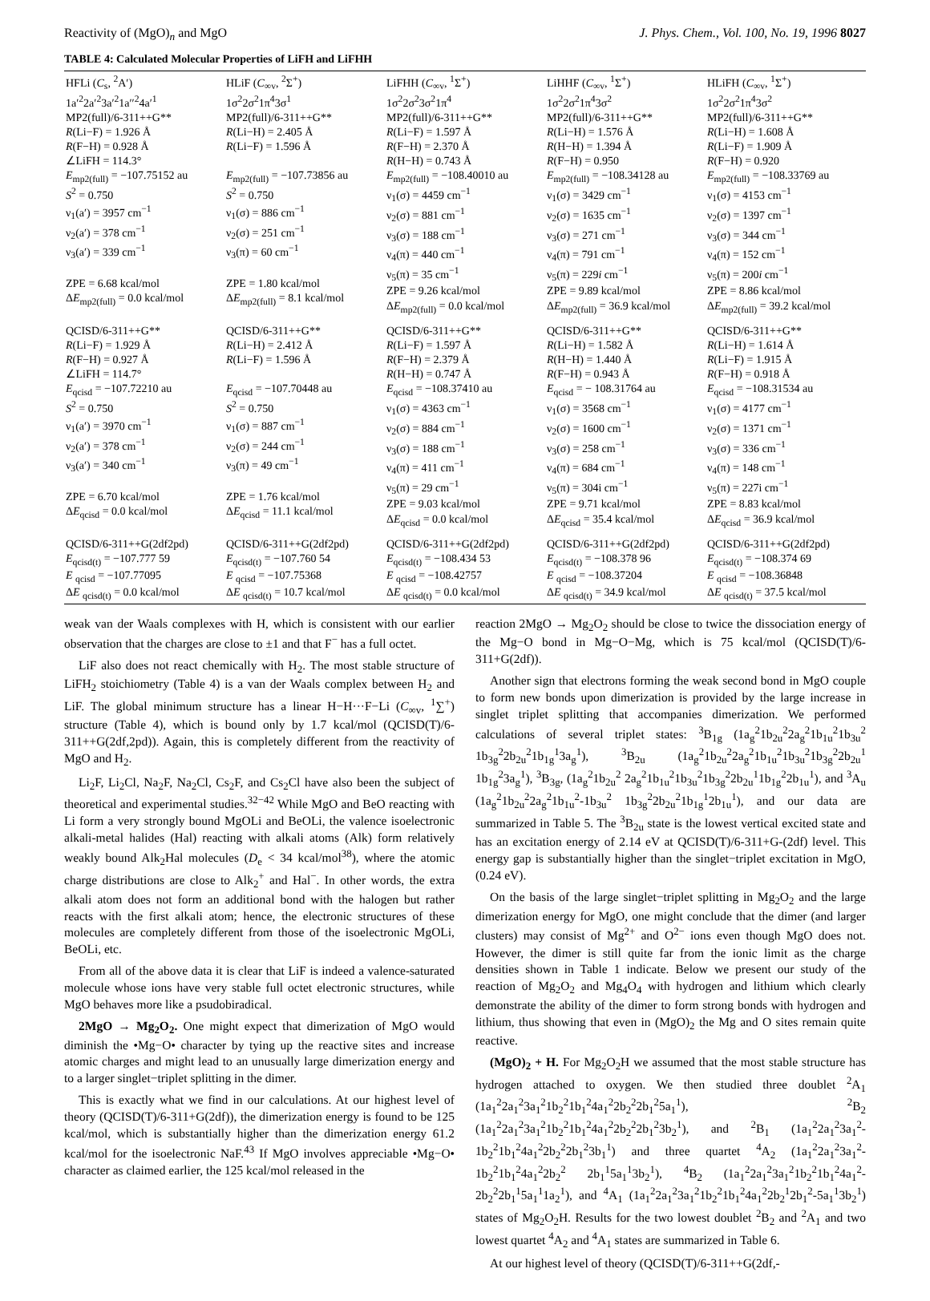Reactivity of (MgO)<sub>n</sub> and MgO J. Phys. Chem., Vol. 100, No. 19, 1996 8027
TABLE 4: Calculated Molecular Properties of LiFH and LiFHH
| HFLi ( C<sub>s</sub>, <sup>2</sup>A′) 1a′<sup>2</sup>2a′<sup>2</sup>3a′<sup>2</sup>1a′′<sup>2</sup>4a′<sup>1</sup> MP2(full)/6-311++G** R (Li−F) = 1.926 Å R (F−H) = 0.928 Å ∠LiFH = 114.3° E<sub>mp2(full)</sub> = −107.75152 au S<sup>2</sup> = 0.750 ν<sub>1</sub>(a′) = 3957 cm<sup>−1</sup> ν<sub>2</sub>(a′) = 378 cm<sup>−1</sup> ν<sub>3</sub>(a′) = 339 cm<sup>−1</sup> ZPE = 6.68 kcal/mol Δ E<sub>mp2(full)</sub> = 0.0 kcal/mol | HLiF ( C<sub>∞v</sub>, <sup>2</sup>Σ<sup>+</sup>) 1σ<sup>2</sup>2σ<sup>2</sup>1π<sup>4</sup>3σ<sup>1</sup> MP2(full)/6-311++G** R (Li−H) = 2.405 Å R (Li−F) = 1.596 Å E<sub>mp2(full)</sub> = −107.73856 au S<sup>2</sup> = 0.750 ν<sub>1</sub>(σ) = 886 cm<sup>−1</sup> ν<sub>2</sub>(σ) = 251 cm<sup>−1</sup> ν<sub>3</sub>(π) = 60 cm<sup>−1</sup> ZPE = 1.80 kcal/mol Δ E<sub>mp2(full)</sub> = 8.1 kcal/mol | LiFHH ( C<sub>∞v</sub>, <sup>1</sup>Σ<sup>+</sup>) 1σ<sup>2</sup>2σ<sup>2</sup>3σ<sup>2</sup>1π<sup>4</sup> MP2(full)/6-311++G** R (Li−F) = 1.597 Å R (F−H) = 2.370 Å R (H−H) = 0.743 Å E<sub>mp2(full)</sub> = −108.40010 au ν<sub>1</sub>(σ) = 4459 cm<sup>−1</sup> ν<sub>2</sub>(σ) = 881 cm<sup>−1</sup> ν<sub>3</sub>(σ) = 188 cm<sup>−1</sup> ν<sub>4</sub>(π) = 440 cm<sup>−1</sup> ν<sub>5</sub>(π) = 35 cm<sup>−1</sup> ZPE = 9.26 kcal/mol Δ E<sub>mp2(full)</sub> = 0.0 kcal/mol | LiHHF ( C<sub>∞v</sub>, <sup>1</sup>Σ<sup>+</sup>) 1σ<sup>2</sup>2σ<sup>2</sup>1π<sup>4</sup>3σ<sup>2</sup> MP2(full)/6-311++G** R (Li−H) = 1.576 Å R (H−H) = 1.394 Å R (F−H) = 0.950 E<sub>mp2(full)</sub> = −108.34128 au ν<sub>1</sub>(σ) = 3429 cm<sup>−1</sup> ν<sub>2</sub>(σ) = 1635 cm<sup>−1</sup> ν<sub>3</sub>(σ) = 271 cm<sup>−1</sup> ν<sub>4</sub>(π) = 791 cm<sup>−1</sup> ν<sub>5</sub>(π) = 229 i cm<sup>−1</sup> ZPE = 9.89 kcal/mol Δ E<sub>mp2(full)</sub> = 36.9 kcal/mol | HLiFH ( C<sub>∞v</sub>, <sup>1</sup>Σ<sup>+</sup>) 1σ<sup>2</sup>2σ<sup>2</sup>1π<sup>4</sup>3σ<sup>2</sup> MP2(full)/6-311++G** R (Li−H) = 1.608 Å R (Li−F) = 1.909 Å R (F−H) = 0.920 E<sub>mp2(full)</sub> = −108.33769 au ν<sub>1</sub>(σ) = 4153 cm<sup>−1</sup> ν<sub>2</sub>(σ) = 1397 cm<sup>−1</sup> ν<sub>3</sub>(σ) = 344 cm<sup>−1</sup> ν<sub>4</sub>(π) = 152 cm<sup>−1</sup> ν<sub>5</sub>(π) = 200 i cm<sup>−1</sup> ZPE = 8.86 kcal/mol Δ E<sub>mp2(full)</sub> = 39.2 kcal/mol |
| QCISD/6-311++G** R (Li−F) = 1.929 Å R (F−H) = 0.927 Å ∠LiFH = 114.7° E<sub>qcisd</sub> = −107.72210 au S<sup>2</sup> = 0.750 ν<sub>1</sub>(a′) = 3970 cm<sup>−1</sup> ν<sub>2</sub>(a′) = 378 cm<sup>−1</sup> ν<sub>3</sub>(a′) = 340 cm<sup>−1</sup> ZPE = 6.70 kcal/mol Δ E<sub>qcisd</sub> = 0.0 kcal/mol | QCISD/6-311++G** R (Li−H) = 2.412 Å R (Li−F) = 1.596 Å E<sub>qcisd</sub> = −107.70448 au S<sup>2</sup> = 0.750 ν<sub>1</sub>(σ) = 887 cm<sup>−1</sup> ν<sub>2</sub>(σ) = 244 cm<sup>−1</sup> ν<sub>3</sub>(π) = 49 cm<sup>−1</sup> ZPE = 1.76 kcal/mol Δ E<sub>qcisd</sub> = 11.1 kcal/mol | QCISD/6-311++G** R (Li−F) = 1.597 Å R (F−H) = 2.379 Å R (H−H) = 0.747 Å E<sub>qcisd</sub> = −108.37410 au ν<sub>1</sub>(σ) = 4363 cm<sup>−1</sup> ν<sub>2</sub>(σ) = 884 cm<sup>−1</sup> ν<sub>3</sub>(σ) = 188 cm<sup>−1</sup> ν<sub>4</sub>(π) = 411 cm<sup>−1</sup> ν<sub>5</sub>(π) = 29 cm<sup>−1</sup> ZPE = 9.03 kcal/mol Δ E<sub>qcisd</sub> = 0.0 kcal/mol | QCISD/6-311++G** R (Li−H) = 1.582 Å R (H−H) = 1.440 Å R (F−H) = 0.943 Å E<sub>qcisd</sub> = − 108.31764 au ν<sub>1</sub>(σ) = 3568 cm<sup>−1</sup> ν<sub>2</sub>(σ) = 1600 cm<sup>−1</sup> ν<sub>3</sub>(σ) = 258 cm<sup>−1</sup> ν<sub>4</sub>(π) = 684 cm<sup>−1</sup> ν<sub>5</sub>(π) = 304i cm<sup>−1</sup> ZPE = 9.71 kcal/mol Δ E<sub>qcisd</sub> = 35.4 kcal/mol | QCISD/6-311++G** R (Li−H) = 1.614 Å R (Li−F) = 1.915 Å R (F−H) = 0.918 Å E<sub>qcisd</sub> = −108.31534 au ν<sub>1</sub>(σ) = 4177 cm<sup>−1</sup> ν<sub>2</sub>(σ) = 1371 cm<sup>−1</sup> ν<sub>3</sub>(σ) = 336 cm<sup>−1</sup> ν<sub>4</sub>(π) = 148 cm<sup>−1</sup> ν<sub>5</sub>(π) = 227i cm<sup>−1</sup> ZPE = 8.83 kcal/mol Δ E<sub>qcisd</sub> = 36.9 kcal/mol |
| QCISD/6-311++G(2df2pd) E<sub>qcisd(t)</sub> = −107.777 59 E <sub>qcisd</sub> = −107.77095 Δ E <sub>qcisd(t)</sub> = 0.0 kcal/mol | QCISD/6-311++G(2df2pd) E<sub>qcisd(t)</sub> = −107.760 54 E <sub>qcisd</sub> = −107.75368 Δ E <sub>qcisd(t)</sub> = 10.7 kcal/mol | QCISD/6-311++G(2df2pd) E<sub>qcisd(t)</sub> = −108.434 53 E <sub>qcisd</sub> = −108.42757 Δ E <sub>qcisd(t)</sub> = 0.0 kcal/mol | QCISD/6-311++G(2df2pd) E<sub>qcisd(t)</sub> = −108.378 96 E <sub>qcisd</sub> = −108.37204 Δ E <sub>qcisd(t)</sub> = 34.9 kcal/mol | QCISD/6-311++G(2df2pd) E<sub>qcisd(t)</sub> = −108.374 69 E <sub>qcisd</sub> = −108.36848 Δ E <sub>qcisd(t)</sub> = 37.5 kcal/mol |
weak van der Waals complexes with H, which is consistent with our earlier observation that the charges are close to ±1 and that F<sup>−</sup> has a full octet.
LiF also does not react chemically with H<sub>2</sub>. The most stable structure of LiFH<sub>2</sub> stoichiometry (Table 4) is a van der Waals complex between H<sub>2</sub> and LiF. The global minimum structure has a linear H−H···F−Li (C<sub>∞v</sub>, <sup>1</sup>∑<sup>+</sup>) structure (Table 4), which is bound only by 1.7 kcal/mol (QCISD(T)/6-311++G(2df,2pd)). Again, this is completely different from the reactivity of MgO and H<sub>2</sub>.
Li<sub>2</sub>F, Li<sub>2</sub>Cl, Na<sub>2</sub>F, Na<sub>2</sub>Cl, Cs<sub>2</sub>F, and Cs<sub>2</sub>Cl have also been the subject of theoretical and experimental studies.<sup>32−42</sup> While MgO and BeO reacting with Li form a very strongly bound MgOLi and BeOLi, the valence isoelectronic alkali-metal halides (Hal) reacting with alkali atoms (Alk) form relatively weakly bound Alk<sub>2</sub>Hal molecules (D<sub>e</sub> < 34 kcal/mol<sup>38</sup>), where the atomic charge distributions are close to Alk<sub>2</sub><sup>+</sup> and Hal<sup>−</sup>. In other words, the extra alkali atom does not form an additional bond with the halogen but rather reacts with the first alkali atom; hence, the electronic structures of these molecules are completely different from those of the isoelectronic MgOLi, BeOLi, etc.
From all of the above data it is clear that LiF is indeed a valence-saturated molecule whose ions have very stable full octet electronic structures, while MgO behaves more like a psudobiradical.
2MgO → Mg<sub>2</sub>O<sub>2</sub>. One might expect that dimerization of MgO would diminish the •Mg−O• character by tying up the reactive sites and increase atomic charges and might lead to an unusually large dimerization energy and to a larger singlet−triplet splitting in the dimer.
This is exactly what we find in our calculations. At our highest level of theory (QCISD(T)/6-311+G(2df)), the dimerization energy is found to be 125 kcal/mol, which is substantially higher than the dimerization energy 61.2 kcal/mol for the isoelectronic NaF.<sup>43</sup> If MgO involves appreciable •Mg−O• character as claimed earlier, the 125 kcal/mol released in the
reaction 2MgO → Mg<sub>2</sub>O<sub>2</sub> should be close to twice the dissociation energy of the Mg−O bond in Mg−O−Mg, which is 75 kcal/mol (QCISD(T)/6-311+G(2df)).
Another sign that electrons forming the weak second bond in MgO couple to form new bonds upon dimerization is provided by the large increase in singlet triplet splitting that accompanies dimerization. We performed calculations of several triplet states: <sup>3</sup>B<sub>1g</sub> (1a<sub>g</sub><sup>2</sup>1b<sub>2u</sub><sup>2</sup>2a<sub>g</sub><sup>2</sup>1b<sub>1u</sub><sup>2</sup>1b<sub>3u</sub><sup>2</sup> 1b<sub>3g</sub><sup>2</sup>2b<sub>2u</sub><sup>2</sup>1b<sub>1g</sub><sup>1</sup>3a<sub>g</sub><sup>1</sup>), <sup>3</sup>B<sub>2u</sub> (1a<sub>g</sub><sup>2</sup>1b<sub>2u</sub><sup>2</sup>2a<sub>g</sub><sup>2</sup>1b<sub>1u</sub><sup>2</sup>1b<sub>3u</sub><sup>2</sup>1b<sub>3g</sub><sup>2</sup>2b<sub>2u</sub><sup>1</sup> 1b<sub>1g</sub><sup>2</sup>3a<sub>g</sub><sup>1</sup>), <sup>3</sup>B<sub>3g</sub>, (1a<sub>g</sub><sup>2</sup>1b<sub>2u</sub><sup>2</sup> 2a<sub>g</sub><sup>2</sup>1b<sub>1u</sub><sup>2</sup>1b<sub>3u</sub><sup>2</sup>1b<sub>3g</sub><sup>2</sup>2b<sub>2u</sub><sup>1</sup>1b<sub>1g</sub><sup>2</sup>2b<sub>1u</sub><sup>1</sup>), and <sup>3</sup>A<sub>u</sub> (1a<sub>g</sub><sup>2</sup>1b<sub>2u</sub><sup>2</sup>2a<sub>g</sub><sup>2</sup>1b<sub>1u</sub><sup>2</sup>-1b<sub>3u</sub><sup>2</sup> 1b<sub>3g</sub><sup>2</sup>2b<sub>2u</sub><sup>2</sup>1b<sub>1g</sub><sup>1</sup>2b<sub>1u</sub><sup>1</sup>), and our data are summarized in Table 5. The <sup>3</sup>B<sub>2u</sub> state is the lowest vertical excited state and has an excitation energy of 2.14 eV at QCISD(T)/6-311+G-(2df) level. This energy gap is substantially higher than the singlet−triplet excitation in MgO, (0.24 eV).
On the basis of the large singlet−triplet splitting in Mg<sub>2</sub>O<sub>2</sub> and the large dimerization energy for MgO, one might conclude that the dimer (and larger clusters) may consist of Mg<sup>2+</sup> and O<sup>2−</sup> ions even though MgO does not. However, the dimer is still quite far from the ionic limit as the charge densities shown in Table 1 indicate. Below we present our study of the reaction of Mg<sub>2</sub>O<sub>2</sub> and Mg<sub>4</sub>O<sub>4</sub> with hydrogen and lithium which clearly demonstrate the ability of the dimer to form strong bonds with hydrogen and lithium, thus showing that even in (MgO)<sub>2</sub> the Mg and O sites remain quite reactive.
(MgO)<sub>2</sub> + H. For Mg<sub>2</sub>O<sub>2</sub>H we assumed that the most stable structure has hydrogen attached to oxygen. We then studied three doublet <sup>2</sup>A<sub>1</sub> (1a<sub>1</sub><sup>2</sup>2a<sub>1</sub><sup>2</sup>3a<sub>1</sub><sup>2</sup>1b<sub>2</sub><sup>2</sup>1b<sub>1</sub><sup>2</sup>4a<sub>1</sub><sup>2</sup>2b<sub>2</sub><sup>2</sup>2b<sub>1</sub><sup>2</sup>5a<sub>1</sub><sup>1</sup>), <sup>2</sup>B<sub>2</sub> (1a<sub>1</sub><sup>2</sup>2a<sub>1</sub><sup>2</sup>3a<sub>1</sub><sup>2</sup>1b<sub>2</sub><sup>2</sup>1b<sub>1</sub><sup>2</sup>4a<sub>1</sub><sup>2</sup>2b<sub>2</sub><sup>2</sup>2b<sub>1</sub><sup>2</sup>3b<sub>2</sub><sup>1</sup>), and <sup>2</sup>B<sub>1</sub> (1a<sub>1</sub><sup>2</sup>2a<sub>1</sub><sup>2</sup>3a<sub>1</sub><sup>2</sup>-1b<sub>2</sub><sup>2</sup>1b<sub>1</sub><sup>2</sup>4a<sub>1</sub><sup>2</sup>2b<sub>2</sub><sup>2</sup>2b<sub>1</sub><sup>2</sup>3b<sub>1</sub><sup>1</sup>) and three quartet <sup>4</sup>A<sub>2</sub> (1a<sub>1</sub><sup>2</sup>2a<sub>1</sub><sup>2</sup>3a<sub>1</sub><sup>2</sup>-1b<sub>2</sub><sup>2</sup>1b<sub>1</sub><sup>2</sup>4a<sub>1</sub><sup>2</sup>2b<sub>2</sub><sup>2</sup> 2b<sub>1</sub><sup>1</sup>5a<sub>1</sub><sup>1</sup>3b<sub>2</sub><sup>1</sup>), <sup>4</sup>B<sub>2</sub> (1a<sub>1</sub><sup>2</sup>2a<sub>1</sub><sup>2</sup>3a<sub>1</sub><sup>2</sup>1b<sub>2</sub><sup>2</sup>1b<sub>1</sub><sup>2</sup>4a<sub>1</sub><sup>2</sup>-2b<sub>2</sub><sup>2</sup>2b<sub>1</sub><sup>1</sup>5a<sub>1</sub><sup>1</sup>1a<sub>2</sub><sup>1</sup>), and <sup>4</sup>A<sub>1</sub> (1a<sub>1</sub><sup>2</sup>2a<sub>1</sub><sup>2</sup>3a<sub>1</sub><sup>2</sup>1b<sub>2</sub><sup>2</sup>1b<sub>1</sub><sup>2</sup>4a<sub>1</sub><sup>2</sup>2b<sub>2</sub><sup>1</sup>2b<sub>1</sub><sup>2</sup>-5a<sub>1</sub><sup>1</sup>3b<sub>2</sub><sup>1</sup>) states of Mg<sub>2</sub>O<sub>2</sub>H. Results for the two lowest doublet <sup>2</sup>B<sub>2</sub> and <sup>2</sup>A<sub>1</sub> and two lowest quartet <sup>4</sup>A<sub>2</sub> and <sup>4</sup>A<sub>1</sub> states are summarized in Table 6.
At our highest level of theory (QCISD(T)/6-311++G(2df,-